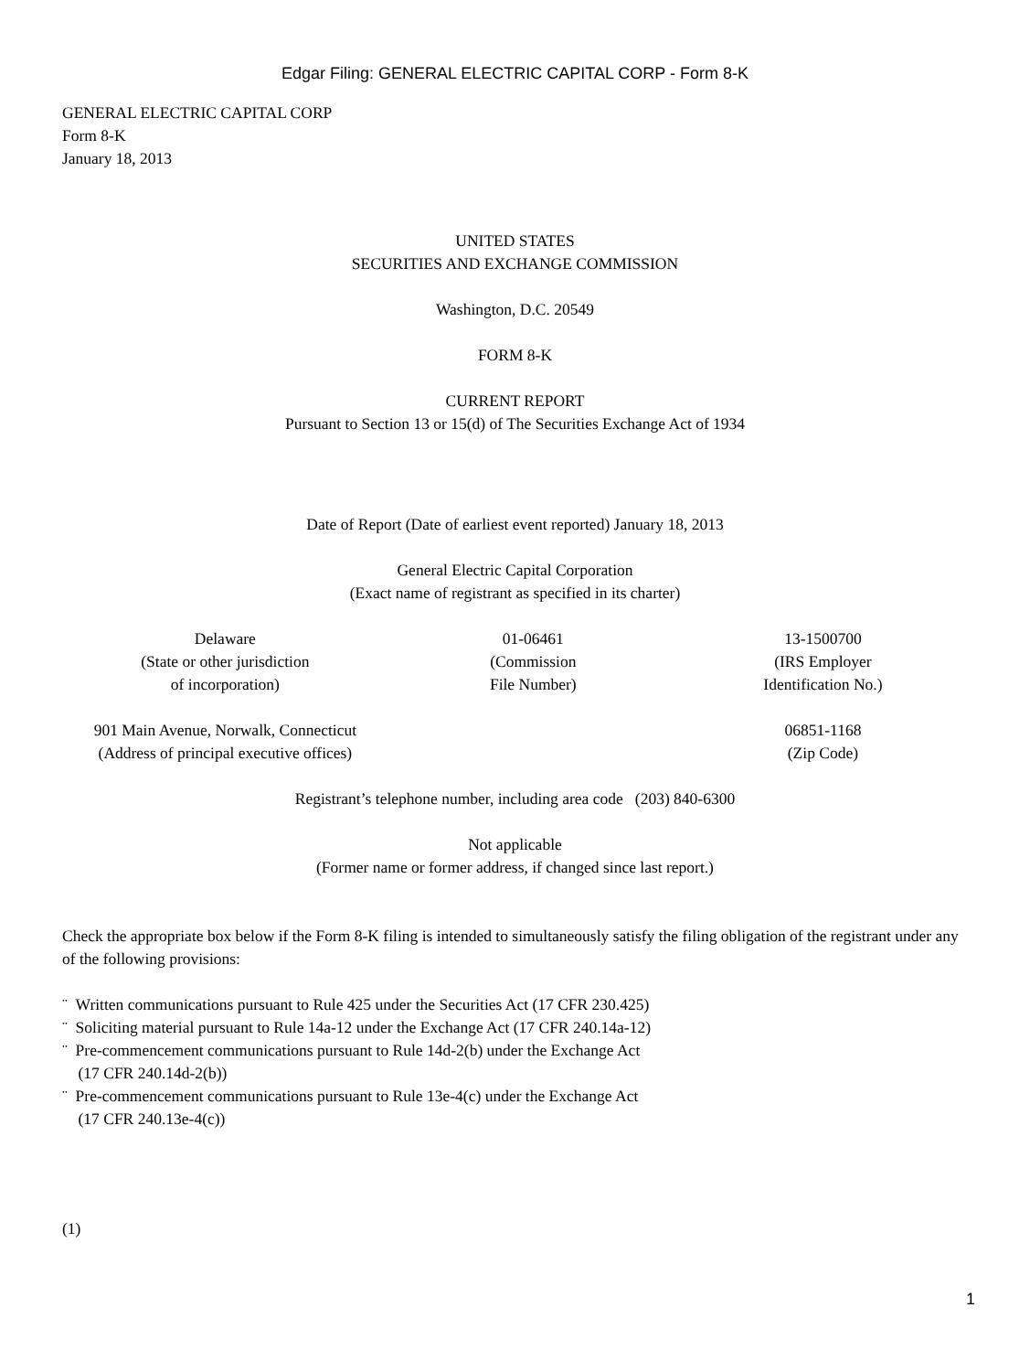Edgar Filing: GENERAL ELECTRIC CAPITAL CORP - Form 8-K
GENERAL ELECTRIC CAPITAL CORP
Form 8-K
January 18, 2013
UNITED STATES
SECURITIES AND EXCHANGE COMMISSION
Washington, D.C. 20549
FORM 8-K
CURRENT REPORT
Pursuant to Section 13 or 15(d) of The Securities Exchange Act of 1934
Date of Report (Date of earliest event reported) January 18, 2013
General Electric Capital Corporation
(Exact name of registrant as specified in its charter)
| Delaware (State or other jurisdiction of incorporation) | 01-06461 (Commission File Number) | 13-1500700 (IRS Employer Identification No.) |
| 901 Main Avenue, Norwalk, Connecticut (Address of principal executive offices) | | 06851-1168 (Zip Code) |
Registrant’s telephone number, including area code (203) 840-6300
Not applicable
(Former name or former address, if changed since last report.)
Check the appropriate box below if the Form 8-K filing is intended to simultaneously satisfy the filing obligation of the registrant under any of the following provisions:
¨ Written communications pursuant to Rule 425 under the Securities Act (17 CFR 230.425)
¨ Soliciting material pursuant to Rule 14a-12 under the Exchange Act (17 CFR 240.14a-12)
¨ Pre-commencement communications pursuant to Rule 14d-2(b) under the Exchange Act
(17 CFR 240.14d-2(b))
¨ Pre-commencement communications pursuant to Rule 13e-4(c) under the Exchange Act
(17 CFR 240.13e-4(c))
(1)
1